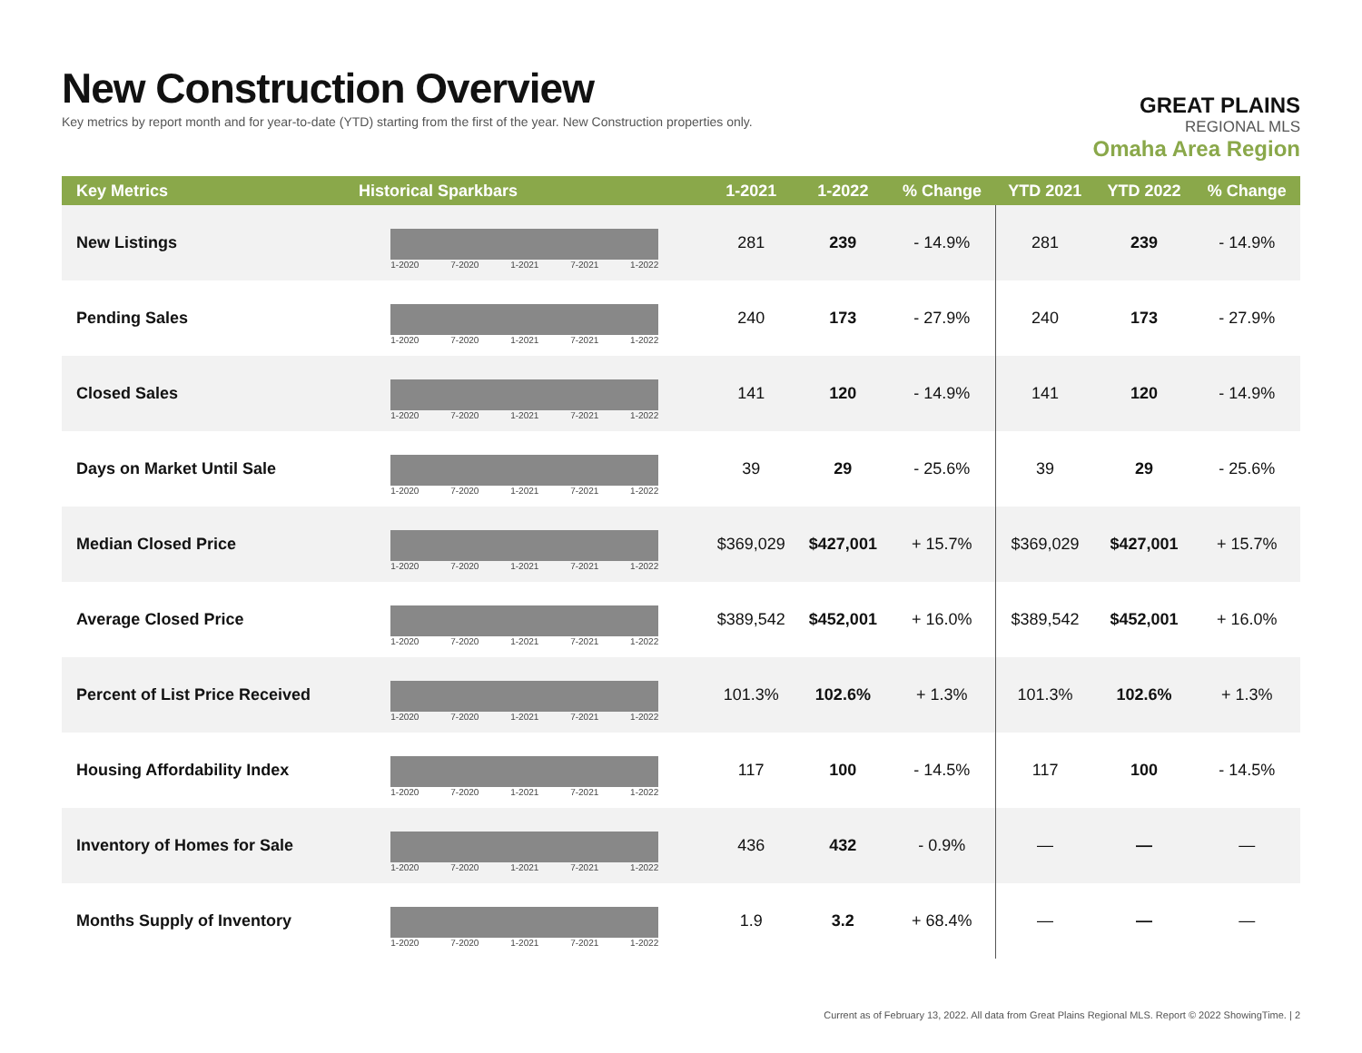New Construction Overview
Key metrics by report month and for year-to-date (YTD) starting from the first of the year. New Construction properties only.
GREAT PLAINS
REGIONAL MLS
Omaha Area Region
| Key Metrics | Historical Sparkbars | 1-2021 | 1-2022 | % Change | YTD 2021 | YTD 2022 | % Change |
| --- | --- | --- | --- | --- | --- | --- | --- |
| New Listings | 1-2020 7-2020 1-2021 7-2021 1-2022 | 281 | 239 | - 14.9% | 281 | 239 | - 14.9% |
| Pending Sales | 1-2020 7-2020 1-2021 7-2021 1-2022 | 240 | 173 | - 27.9% | 240 | 173 | - 27.9% |
| Closed Sales | 1-2020 7-2020 1-2021 7-2021 1-2022 | 141 | 120 | - 14.9% | 141 | 120 | - 14.9% |
| Days on Market Until Sale | 1-2020 7-2020 1-2021 7-2021 1-2022 | 39 | 29 | - 25.6% | 39 | 29 | - 25.6% |
| Median Closed Price | 1-2020 7-2020 1-2021 7-2021 1-2022 | $369,029 | $427,001 | + 15.7% | $369,029 | $427,001 | + 15.7% |
| Average Closed Price | 1-2020 7-2020 1-2021 7-2021 1-2022 | $389,542 | $452,001 | + 16.0% | $389,542 | $452,001 | + 16.0% |
| Percent of List Price Received | 1-2020 7-2020 1-2021 7-2021 1-2022 | 101.3% | 102.6% | + 1.3% | 101.3% | 102.6% | + 1.3% |
| Housing Affordability Index | 1-2020 7-2020 1-2021 7-2021 1-2022 | 117 | 100 | - 14.5% | 117 | 100 | - 14.5% |
| Inventory of Homes for Sale | 1-2020 7-2020 1-2021 7-2021 1-2022 | 436 | 432 | - 0.9% | — | — | — |
| Months Supply of Inventory | 1-2020 7-2020 1-2021 7-2021 1-2022 | 1.9 | 3.2 | + 68.4% | — | — | — |
Current as of February 13, 2022. All data from Great Plains Regional MLS. Report © 2022 ShowingTime. | 2